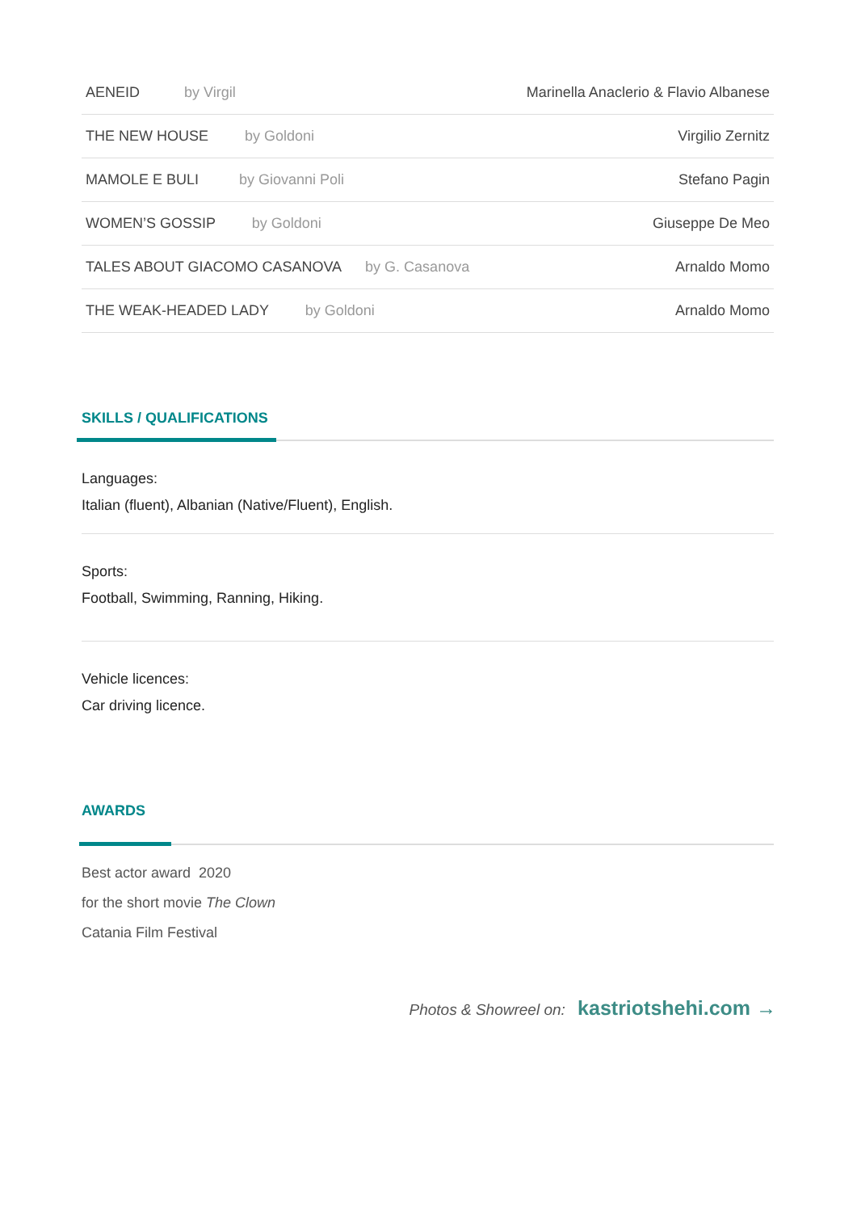| AENEID by Virgil | Marinella Anaclerio & Flavio Albanese |
| THE NEW HOUSE by Goldoni | Virgilio Zernitz |
| MAMOLE E BULI by Giovanni Poli | Stefano Pagin |
| WOMEN’S GOSSIP by Goldoni | Giuseppe De Meo |
| TALES ABOUT GIACOMO CASANOVA by G. Casanova | Arnaldo Momo |
| THE WEAK-HEADED LADY by Goldoni | Arnaldo Momo |
SKILLS / QUALIFICATIONS
Languages:
Italian (fluent), Albanian (Native/Fluent), English.
Sports:
Football, Swimming, Ranning, Hiking.
Vehicle licences:
Car driving licence.
AWARDS
Best actor award 2020
for the short movie The Clown
Catania Film Festival
Photos & Showreel on: kastriotshehi.com →